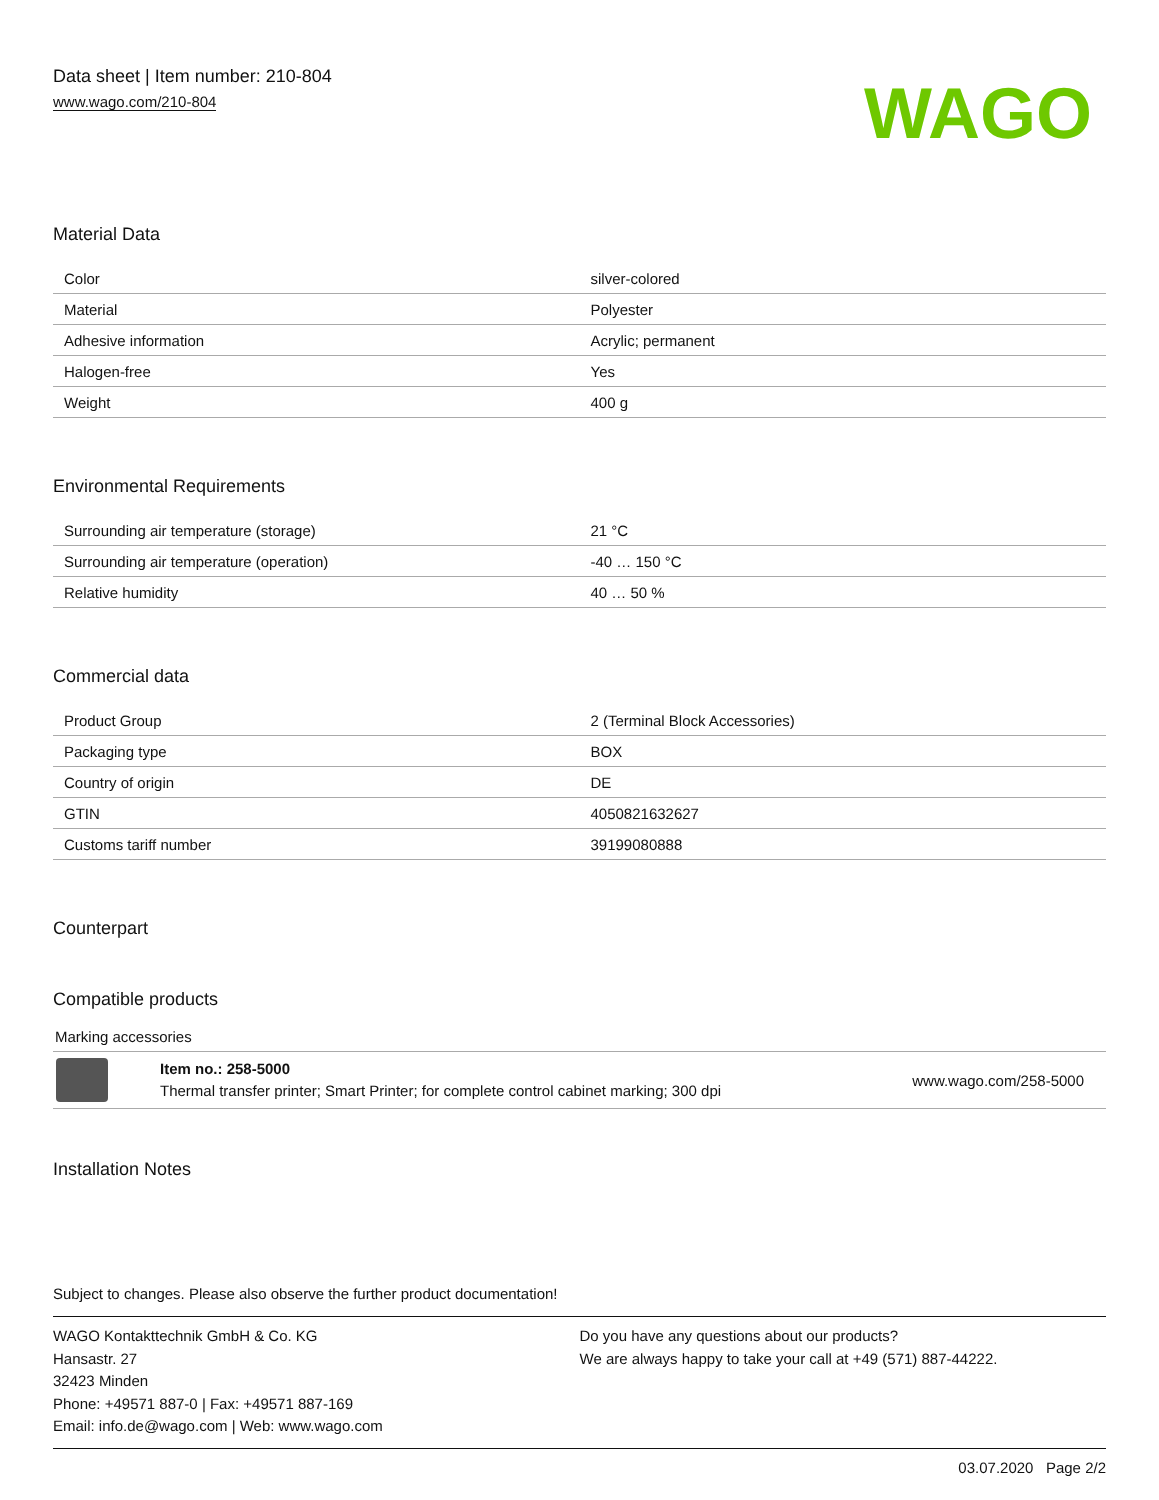Data sheet | Item number: 210-804
www.wago.com/210-804
WAGO
Material Data
| Color | silver-colored |
| Material | Polyester |
| Adhesive information | Acrylic; permanent |
| Halogen-free | Yes |
| Weight | 400 g |
Environmental Requirements
| Surrounding air temperature (storage) | 21 °C |
| Surrounding air temperature (operation) | -40 … 150 °C |
| Relative humidity | 40 … 50 % |
Commercial data
| Product Group | 2 (Terminal Block Accessories) |
| Packaging type | BOX |
| Country of origin | DE |
| GTIN | 4050821632627 |
| Customs tariff number | 39199080888 |
Counterpart
Compatible products
Marking accessories
Item no.: 258-5000
Thermal transfer printer; Smart Printer; for complete control cabinet marking; 300 dpi
www.wago.com/258-5000
Installation Notes
Subject to changes. Please also observe the further product documentation!
WAGO Kontakttechnik GmbH & Co. KG
Hansastr. 27
32423 Minden
Phone: +49571 887-0 | Fax: +49571 887-169
Email: info.de@wago.com | Web: www.wago.com
Do you have any questions about our products?
We are always happy to take your call at +49 (571) 887-44222.
03.07.2020 Page 2/2